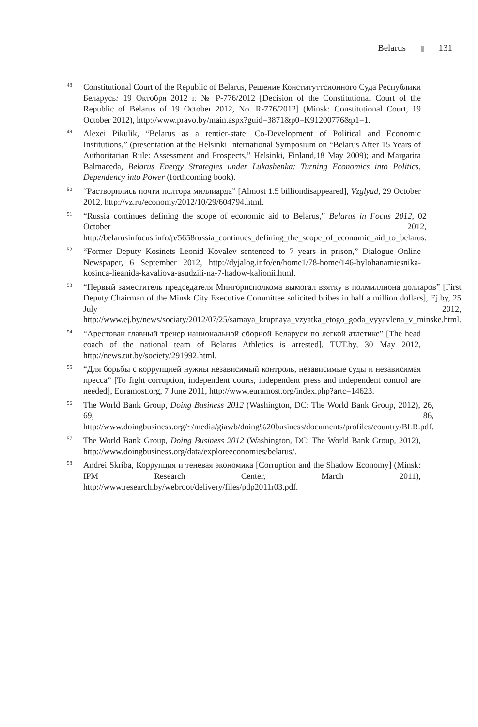Belarus 131
<sup>48</sup>
Constitutional Court of the Republic of Belarus, Решение Конституттсионного Суда Республики Беларусь: 19 Октобря 2012 г. № Р-776/2012 [Decision of the Constitutional Court of the Republic of Belarus of 19 October 2012, No. R-776/2012] (Minsk: Constitutional Court, 19 October 2012), http://www.pravo.by/main.aspx?guid=3871&p0=K91200776&p1=1.
<sup>49</sup>
Alexei Pikulik, “Belarus as a rentier-state: Co-Development of Political and Economic Institutions,” (presentation at the Helsinki International Symposium on “Belarus After 15 Years of Authoritarian Rule: Assessment and Prospects,” Helsinki, Finland,18 May 2009); and Margarita Balmaceda, Belarus Energy Strategies under Lukashenka: Turning Economics into Politics, Dependency into Power (forthcoming book).
<sup>50</sup>
“Растворились почти полтора миллиарда” [Almost 1.5 billiondisappeared], Vzglyad, 29 October 2012, http://vz.ru/economy/2012/10/29/604794.html.
<sup>51</sup>
“Russia continues defining the scope of economic aid to Belarus,” Belarus in Focus 2012, 02 October 2012, http://belarusinfocus.info/p/5658russia_continues_defining_the_scope_of_economic_aid_to_belarus.
<sup>52</sup>
“Former Deputy Kosinets Leonid Kovalev sentenced to 7 years in prison,” Dialogue Online Newspaper, 6 September 2012, http://dyjalog.info/en/home1/78-home/146-bylohanamiesnika-kosinca-lieanida-kavaliova-asudzili-na-7-hadow-kalionii.html.
<sup>53</sup>
“Первый заместитель председателя Мингорисполкома вымогал взятку в полмиллиона долларов” [First Deputy Chairman of the Minsk City Executive Committee solicited bribes in half a million dollars], Ej.by, 25 July 2012, http://www.ej.by/news/sociaty/2012/07/25/samaya_krupnaya_vzyatka_etogo_goda_vyyavlena_v_minske.html.
<sup>54</sup>
“Арестован главный тренер национальной сборной Беларуси по легкой атлетике” [The head coach of the national team of Belarus Athletics is arrested], TUT.by, 30 May 2012, http://news.tut.by/society/291992.html.
<sup>55</sup>
“Для борьбы с коррупцией нужны независимый контроль, независимые суды и независимая пресса” [To fight corruption, independent courts, independent press and independent control are needed], Euramost.org, 7 June 2011, http://www.euramost.org/index.php?artc=14623.
<sup>56</sup>
The World Bank Group, Doing Business 2012 (Washington, DC: The World Bank Group, 2012), 26, 69, 86, http://www.doingbusiness.org/~/media/giawb/doing%20business/documents/profiles/country/BLR.pdf.
<sup>57</sup>
The World Bank Group, Doing Business 2012 (Washington, DC: The World Bank Group, 2012), http://www.doingbusiness.org/data/exploreeconomies/belarus/.
<sup>58</sup>
Andrei Skriba, Коррупция и теневая экономика [Corruption and the Shadow Economy] (Minsk: IPM Research Center, March 2011), http://www.research.by/webroot/delivery/files/pdp2011r03.pdf.